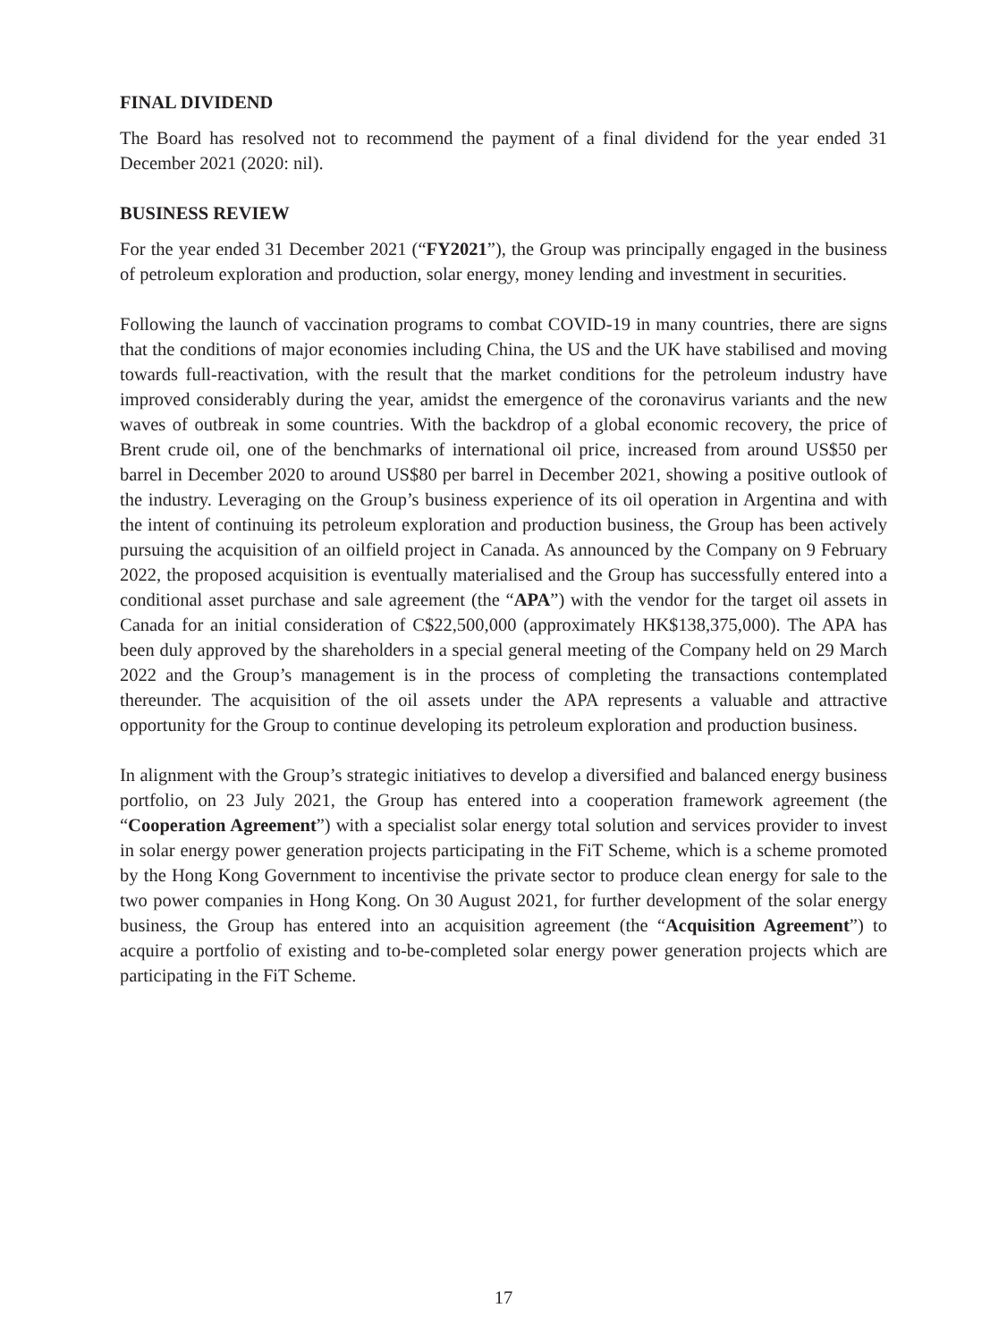FINAL DIVIDEND
The Board has resolved not to recommend the payment of a final dividend for the year ended 31 December 2021 (2020: nil).
BUSINESS REVIEW
For the year ended 31 December 2021 (“FY2021”), the Group was principally engaged in the business of petroleum exploration and production, solar energy, money lending and investment in securities.
Following the launch of vaccination programs to combat COVID-19 in many countries, there are signs that the conditions of major economies including China, the US and the UK have stabilised and moving towards full-reactivation, with the result that the market conditions for the petroleum industry have improved considerably during the year, amidst the emergence of the coronavirus variants and the new waves of outbreak in some countries. With the backdrop of a global economic recovery, the price of Brent crude oil, one of the benchmarks of international oil price, increased from around US$50 per barrel in December 2020 to around US$80 per barrel in December 2021, showing a positive outlook of the industry. Leveraging on the Group’s business experience of its oil operation in Argentina and with the intent of continuing its petroleum exploration and production business, the Group has been actively pursuing the acquisition of an oilfield project in Canada. As announced by the Company on 9 February 2022, the proposed acquisition is eventually materialised and the Group has successfully entered into a conditional asset purchase and sale agreement (the “APA”) with the vendor for the target oil assets in Canada for an initial consideration of C$22,500,000 (approximately HK$138,375,000). The APA has been duly approved by the shareholders in a special general meeting of the Company held on 29 March 2022 and the Group’s management is in the process of completing the transactions contemplated thereunder. The acquisition of the oil assets under the APA represents a valuable and attractive opportunity for the Group to continue developing its petroleum exploration and production business.
In alignment with the Group’s strategic initiatives to develop a diversified and balanced energy business portfolio, on 23 July 2021, the Group has entered into a cooperation framework agreement (the “Cooperation Agreement”) with a specialist solar energy total solution and services provider to invest in solar energy power generation projects participating in the FiT Scheme, which is a scheme promoted by the Hong Kong Government to incentivise the private sector to produce clean energy for sale to the two power companies in Hong Kong. On 30 August 2021, for further development of the solar energy business, the Group has entered into an acquisition agreement (the “Acquisition Agreement”) to acquire a portfolio of existing and to-be-completed solar energy power generation projects which are participating in the FiT Scheme.
17